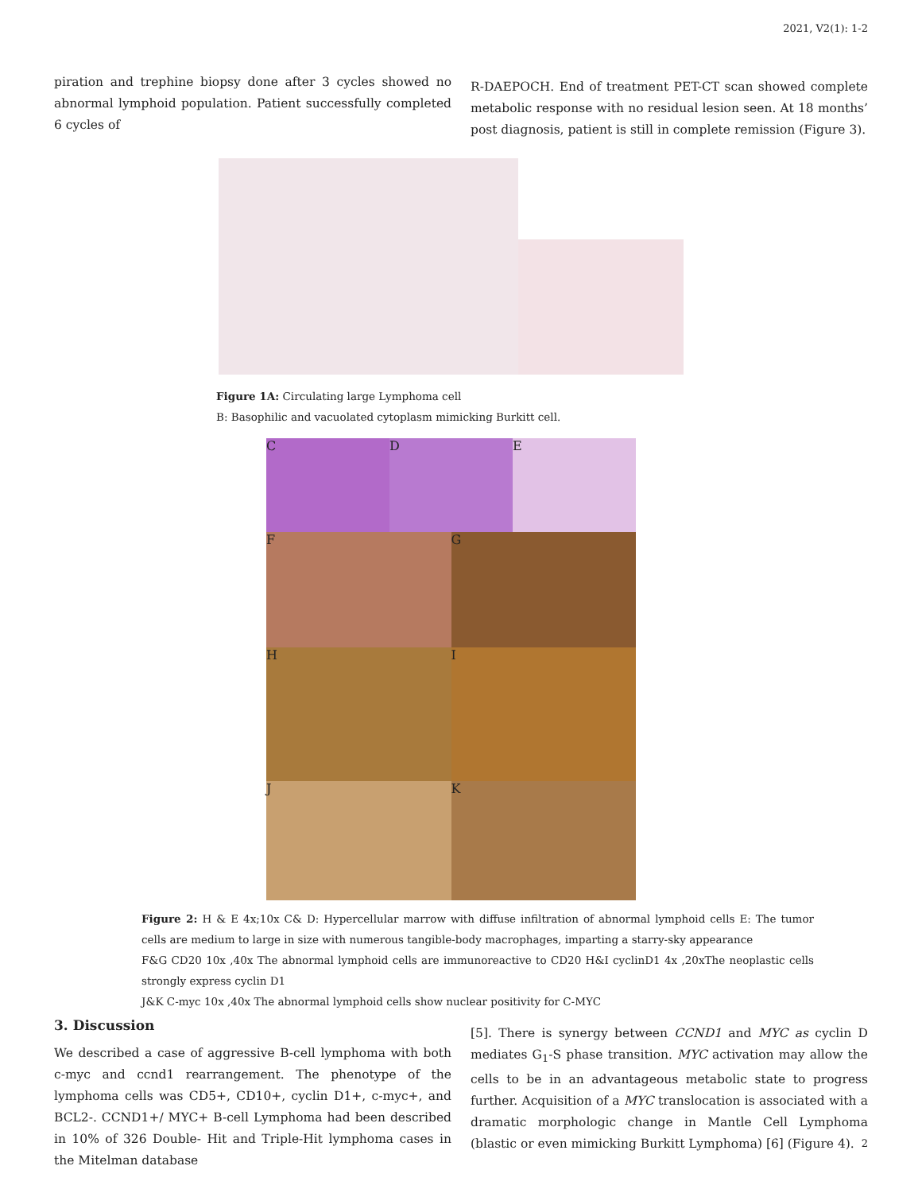2021, V2(1): 1-2
piration and trephine biopsy done after 3 cycles showed no abnormal lymphoid population. Patient successfully completed 6 cycles of
R-DAEPOCH. End of treatment PET-CT scan showed complete metabolic response with no residual lesion seen. At 18 months’ post diagnosis, patient is still in complete remission (Figure 3).
Figure 1A: Circulating large Lymphoma cell
B: Basophilic and vacuolated cytoplasm mimicking Burkitt cell.
C D E
F G
H I
J K
Figure 2: H & E 4x;10x C& D: Hypercellular marrow with diffuse infiltration of abnormal lymphoid cells E: The tumor cells are medium to large in size with numerous tangible-body macrophages, imparting a starry-sky appearance
F&G CD20 10x ,40x The abnormal lymphoid cells are immunoreactive to CD20 H&I cyclinD1 4x ,20xThe neoplastic cells strongly express cyclin D1
J&K C-myc 10x ,40x The abnormal lymphoid cells show nuclear positivity for C-MYC
3. Discussion
We described a case of aggressive B-cell lymphoma with both c-myc and ccnd1 rearrangement. The phenotype of the lymphoma cells was CD5+, CD10+, cyclin D1+, c-myc+, and BCL2-. CCND1+/ MYC+ B-cell Lymphoma had been described in 10% of 326 Double- Hit and Triple-Hit lymphoma cases in the Mitelman database
[5]. There is synergy between CCND1 and MYC as cyclin D mediates G<sub>1</sub>-S phase transition. MYC activation may allow the cells to be in an advantageous metabolic state to progress further. Acquisition of a MYC translocation is associated with a dramatic morphologic change in Mantle Cell Lymphoma (blastic or even mimicking Burkitt Lymphoma) [6] (Figure 4).
2